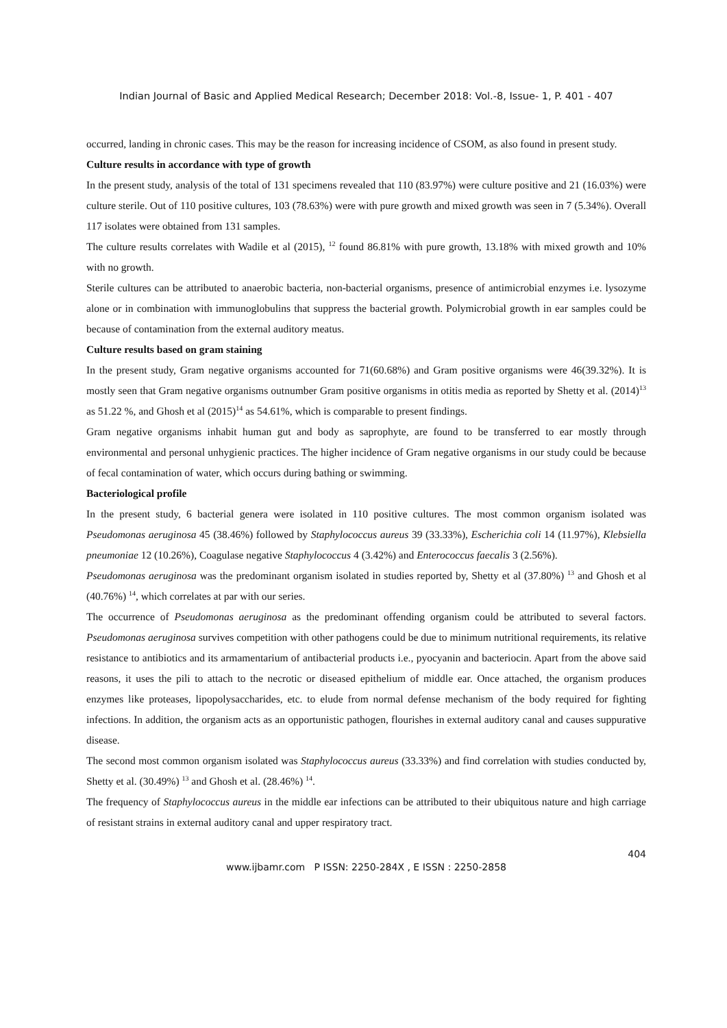Indian Journal of Basic and Applied Medical Research; December 2018: Vol.-8, Issue- 1, P. 401 - 407
occurred, landing in chronic cases. This may be the reason for increasing incidence of CSOM, as also found in present study.
Culture results in accordance with type of growth
In the present study, analysis of the total of 131 specimens revealed that 110 (83.97%) were culture positive and 21 (16.03%) were culture sterile. Out of 110 positive cultures, 103 (78.63%) were with pure growth and mixed growth was seen in 7 (5.34%). Overall 117 isolates were obtained from 131 samples.
The culture results correlates with Wadile et al (2015), <sup>12</sup> found 86.81% with pure growth, 13.18% with mixed growth and 10% with no growth.
Sterile cultures can be attributed to anaerobic bacteria, non-bacterial organisms, presence of antimicrobial enzymes i.e. lysozyme alone or in combination with immunoglobulins that suppress the bacterial growth. Polymicrobial growth in ear samples could be because of contamination from the external auditory meatus.
Culture results based on gram staining
In the present study, Gram negative organisms accounted for 71(60.68%) and Gram positive organisms were 46(39.32%). It is mostly seen that Gram negative organisms outnumber Gram positive organisms in otitis media as reported by Shetty et al. (2014)<sup>13</sup> as 51.22 %, and Ghosh et al (2015)<sup>14</sup> as 54.61%, which is comparable to present findings.
Gram negative organisms inhabit human gut and body as saprophyte, are found to be transferred to ear mostly through environmental and personal unhygienic practices. The higher incidence of Gram negative organisms in our study could be because of fecal contamination of water, which occurs during bathing or swimming.
Bacteriological profile
In the present study, 6 bacterial genera were isolated in 110 positive cultures. The most common organism isolated was Pseudomonas aeruginosa 45 (38.46%) followed by Staphylococcus aureus 39 (33.33%), Escherichia coli 14 (11.97%), Klebsiella pneumoniae 12 (10.26%), Coagulase negative Staphylococcus 4 (3.42%) and Enterococcus faecalis 3 (2.56%).
Pseudomonas aeruginosa was the predominant organism isolated in studies reported by, Shetty et al (37.80%) <sup>13</sup> and Ghosh et al (40.76%) <sup>14</sup>, which correlates at par with our series.
The occurrence of Pseudomonas aeruginosa as the predominant offending organism could be attributed to several factors. Pseudomonas aeruginosa survives competition with other pathogens could be due to minimum nutritional requirements, its relative resistance to antibiotics and its armamentarium of antibacterial products i.e., pyocyanin and bacteriocin. Apart from the above said reasons, it uses the pili to attach to the necrotic or diseased epithelium of middle ear. Once attached, the organism produces enzymes like proteases, lipopolysaccharides, etc. to elude from normal defense mechanism of the body required for fighting infections. In addition, the organism acts as an opportunistic pathogen, flourishes in external auditory canal and causes suppurative disease.
The second most common organism isolated was Staphylococcus aureus (33.33%) and find correlation with studies conducted by, Shetty et al. (30.49%) <sup>13</sup> and Ghosh et al. (28.46%) <sup>14</sup>.
The frequency of Staphylococcus aureus in the middle ear infections can be attributed to their ubiquitous nature and high carriage of resistant strains in external auditory canal and upper respiratory tract.
404
www.ijbamr.com P ISSN: 2250-284X , E ISSN : 2250-2858